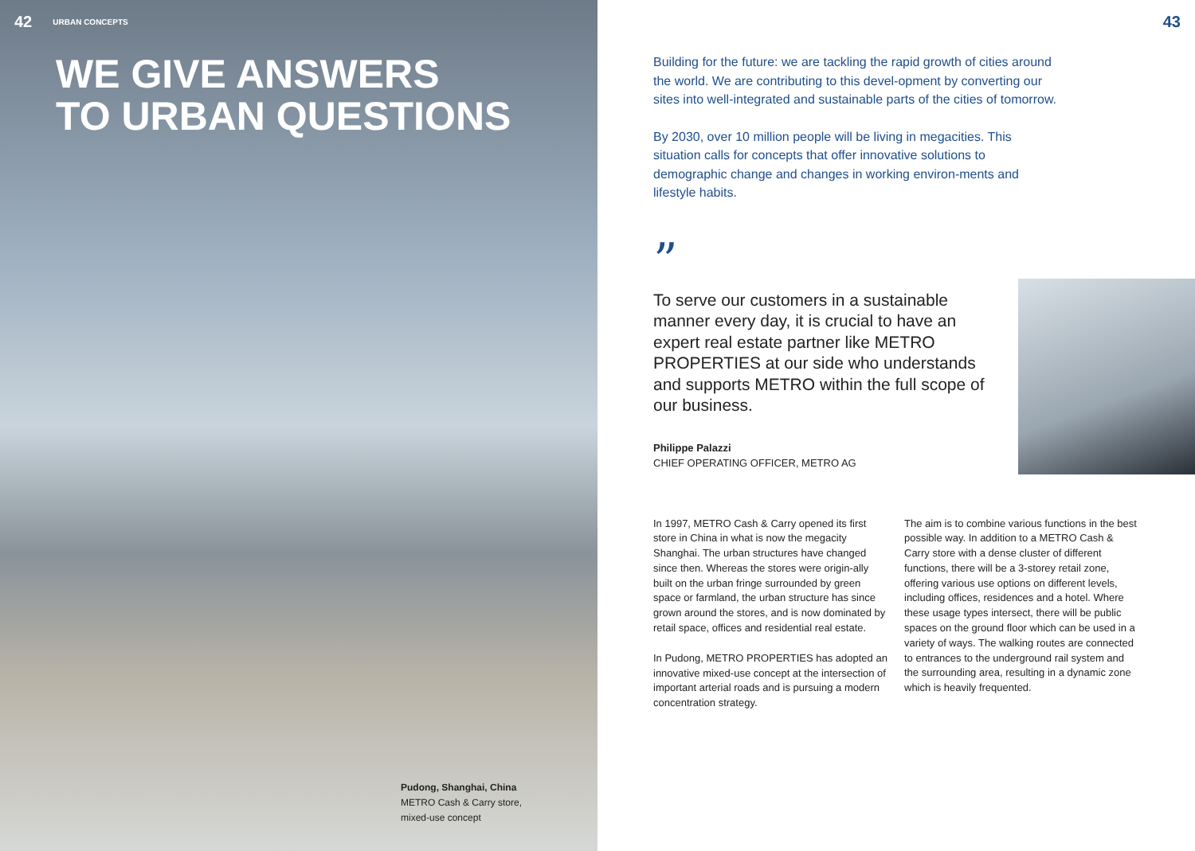42 URBAN CONCEPTS
WE GIVE ANSWERS
TO URBAN QUESTIONS
Pudong, Shanghai, China
METRO Cash & Carry store,
mixed-use concept
43
Building for the future: we are tackling the rapid growth of cities around the world. We are contributing to this devel-opment by converting our sites into well-integrated and sustainable parts of the cities of tomorrow.
By 2030, over 10 million people will be living in megacities. This situation calls for concepts that offer innovative solutions to demographic change and changes in working environ-ments and lifestyle habits.
”
To serve our customers in a sustainable manner every day, it is crucial to have an expert real estate partner like METRO PROPERTIES at our side who understands and supports METRO within the full scope of our business.
Philippe Palazzi
CHIEF OPERATING OFFICER, METRO AG
In 1997, METRO Cash & Carry opened its first store in China in what is now the megacity Shanghai. The urban structures have changed since then. Whereas the stores were origin-ally built on the urban fringe surrounded by green space or farmland, the urban structure has since grown around the stores, and is now dominated by retail space, offices and residential real estate.
In Pudong, METRO PROPERTIES has adopted an innovative mixed-use concept at the intersection of important arterial roads and is pursuing a modern concentration strategy.
The aim is to combine various functions in the best possible way. In addition to a METRO Cash & Carry store with a dense cluster of different functions, there will be a 3-storey retail zone, offering various use options on different levels, including offices, residences and a hotel. Where these usage types intersect, there will be public spaces on the ground floor which can be used in a variety of ways. The walking routes are connected to entrances to the underground rail system and the surrounding area, resulting in a dynamic zone which is heavily frequented.